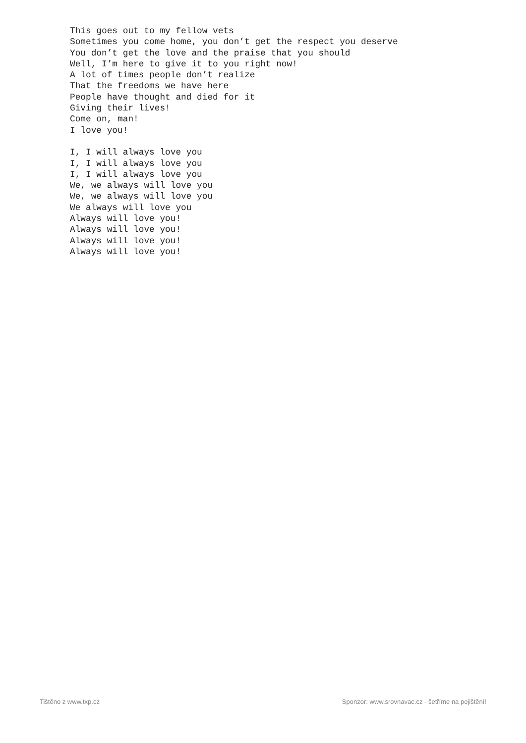This goes out to my fellow vets
Sometimes you come home, you don’t get the respect you deserve
You don’t get the love and the praise that you should
Well, I’m here to give it to you right now!
A lot of times people don’t realize
That the freedoms we have here
People have thought and died for it
Giving their lives!
Come on, man!
I love you!

I, I will always love you
I, I will always love you
I, I will always love you
We, we always will love you
We, we always will love you
We always will love you
Always will love you!
Always will love you!
Always will love you!
Always will love you!
Tištěno z www.txp.cz Sponzor: www.srovnavac.cz - šetříme na pojištění!